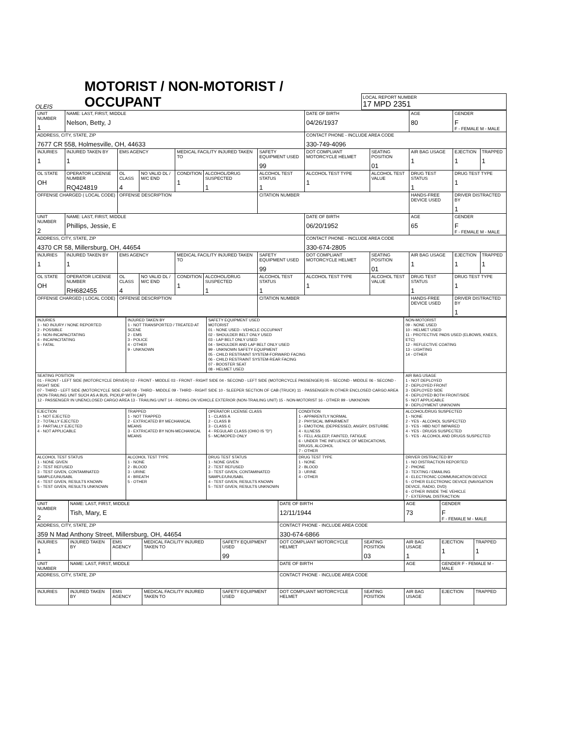OLEIS
MOTORIST / NON-MOTORIST / OCCUPANT
LOCAL REPORT NUMBER
17 MPD 2351
| UNIT NUMBER 1 | NAME: LAST, FIRST, MIDDLE Nelson, Betty, J | | | | | | DATE OF BIRTH 04/26/1937 | | AGE 80 | GENDER F F - FEMALE M - MALE | |
| ADDRESS, CITY, STATE, ZIP 7677 CR 558, Holmesville, OH, 44633 | | | | | | | CONTACT PHONE - INCLUDE AREA CODE 330-749-4096 | | | | |
| INJURIES 1 | INJURED TAKEN BY 1 | EMS AGENCY | | MEDICAL FACILITY INJURED TAKEN TO | | SAFETY EQUIPMENT USED 99 | DOT COMPLIANT MOTORCYCLE HELMET | SEATING POSITION 01 | AIR BAG USAGE 1 | EJECTION 1 | TRAPPED 1 |
| OL STATE OH | OPERATOR LICENSE NUMBER RQ424819 | OL CLASS 4 | NO VALID DL / M/C END | CONDITION 1 | ALCOHOL/DRUG SUSPECTED 1 | ALCOHOL TEST STATUS 1 | ALCOHOL TEST TYPE 1 | ALCOHOL TEST VALUE | DRUG TEST STATUS 1 | DRUG TEST TYPE 1 | |
| OFFENSE CHARGED ( LOCAL CODE) | | OFFENSE DESCRIPTION | | | | CITATION NUMBER | | | HANDS-FREE DEVICE USED | DRIVER DISTRACTED BY 1 | |
| UNIT NUMBER 2 | NAME: LAST, FIRST, MIDDLE Phillips, Jessie, E | | | | | | DATE OF BIRTH 06/20/1952 | | AGE 65 | GENDER F F - FEMALE M - MALE | |
| ADDRESS, CITY, STATE, ZIP 4370 CR 58, Millersburg, OH, 44654 | | | | | | | CONTACT PHONE - INCLUDE AREA CODE 330-674-2805 | | | | |
| INJURIES 1 | INJURED TAKEN BY 1 | EMS AGENCY | | MEDICAL FACILITY INJURED TAKEN TO | | SAFETY EQUIPMENT USED 99 | DOT COMPLIANT MOTORCYCLE HELMET | SEATING POSITION 01 | AIR BAG USAGE 1 | EJECTION 1 | TRAPPED 1 |
| OL STATE OH | OPERATOR LICENSE NUMBER RH682455 | OL CLASS 4 | NO VALID DL / M/C END | CONDITION 1 | ALCOHOL/DRUG SUSPECTED 1 | ALCOHOL TEST STATUS 1 | ALCOHOL TEST TYPE 1 | ALCOHOL TEST VALUE | DRUG TEST STATUS 1 | DRUG TEST TYPE 1 | |
| OFFENSE CHARGED ( LOCAL CODE) | | OFFENSE DESCRIPTION | | | | CITATION NUMBER | | | HANDS-FREE DEVICE USED | DRIVER DISTRACTED BY 1 | |
| INJURIES 1 - NO INJURY / NONE REPORTED 2 - POSSIBLE 3 - NON-INCAPACITATING 4 - INCAPACITATING 5 - FATAL | INJURED TAKEN BY 1 - NOT TRANSPORTED / TREATED AT SCENE 2 - EMS 3 - POLICE 4 - OTHER 9 - UNKNOWN | SAFETY EQUIPMENT USED MOTORIST 01 - NONE USED - VEHICLE OCCUPANT 02 - SHOULDER BELT ONLY USED 03 - LAP BELT ONLY USED 04 - SHOULDER AND LAP BELT ONLY USED 99 - UNKNOWN SAFETY EQUIPMENT 05 - CHILD RESTRAINT SYSTEM-FORWARD FACING 06 - CHILD RESTRAINT SYSTEM-REAR FACING 07 - BOOSTER SEAT 08 - HELMET USED | | NON-MOTORIST 09 - NONE USED 10 - HELMET USED 11 - PROTECTIVE PADS USED (ELBOWS, KNEES, ETC) 12 - REFLECTIVE COATING 13 - LIGHTING 14 - OTHER | |
| SEATING POSITION 01 - FRONT - LEFT SIDE (MOTORCYCLE DRIVER) 02 - FRONT - MIDDLE 03 - FRONT - RIGHT SIDE 04 - SECOND - LEFT SIDE (MOTORCYCLE PASSENGER) 05 - SECOND - MIDDLE 06 - SECOND - RIGHT SIDE 07 - THIRD - LEFT SIDE (MOTORCYCLE SIDE CAR) 08 - THIRD - MIDDLE 09 - THIRD - RIGHT SIDE 10 - SLEEPER SECTION OF CAB (TRUCK) 11 - PASSENGER IN OTHER ENCLOSED CARGO AREA (NON-TRAILING UNIT SUCH AS A BUS, PICKUP WITH CAP) 12 - PASSENGER IN UNENCLOSED CARGO AREA 13 - TRAILING UNIT 14 - RIDING ON VEHICLE EXTERIOR (NON-TRAILING UNIT) 15 - NON-MOTORIST 16 - OTHER 99 - UNKNOWN | | | | | AIR BAG USAGE 1 - NOT DEPLOYED 2 - DEPLOYED FRONT 3 - DEPLOYED SIDE 4 - DEPLOYED BOTH FRONT/SIDE 5 - NOT APPLICABLE 9 - DEPLOYMENT UNKNOWN |
| EJECTION 1 - NOT EJECTED 2 - TOTALLY EJECTED 3 - PARTIALLY EJECTED 4 - NOT APPLICABLE | TRAPPED 1 - NOT TRAPPED 2 - EXTRICATED BY MECHANICAL MEANS 3 - EXTRICATED BY NON-MECHANICAL MEANS | OPERATOR LICENSE CLASS 1 - CLASS A 2 - CLASS B 3 - CLASS C 4 - REGULAR CLASS (OHIO IS "D") 5 - MC/MOPED ONLY | CONDITION 1 - APPARENTLY NORMAL 2 - PHYSICAL IMPAIRMENT 3 - EMOTIONL (DEPRESSED, ANGRY, DISTURBE 4 - ILLNESS 5 - FELL ASLEEP, FAINTED, FATIGUE 6 - UNDER THE INFLUENCE OF MEDICATIONS, DRUGS, ALCOHOL 7 - OTHER | | ALCOHOL/DRUG SUSPECTED 1 - NONE 2 - YES - ALCOHOL SUSPECTED 3 - YES - HBD NOT IMPAIRED 4 - YES - DRUGS SUSPECTED 5 - YES - ALCOHOL AND DRUGS SUSPECTED |
| ALCOHOL TEST STATUS 1 - NONE GIVEN 2 - TEST REFUSED 3 - TEST GIVEN, CONTAMINATED SAMPLE/UNUSABL 4 - TEST GIVEN, RESULTS KNOWN 5 - TEST GIVEN, RESULTS UNKNOWN | ALCOHOL TEST TYPE 1 - NONE 2 - BLOOD 3 - URINE 4 - BREATH 5 - OTHER | DRUG TEST STATUS 1 - NONE GIVEN 2 - TEST REFUSED 3 - TEST GIVEN, CONTAMINATED SAMPLE/UNUSABL 4 - TEST GIVEN, RESULTS KNOWN 5 - TEST GIVEN, RESULTS UNKNOWN | DRUG TEST TYPE 1 - NONE 2 - BLOOD 3 - URINE 4 - OTHER | DRIVER DISTRACTED BY 1 - NO DISTRACTION REPORTED 2 - PHONE 3 - TEXTING / EMAILING 4 - ELECTRONIC COMMUNICATION DEVICE 5 - OTHER ELECTRONIC DEVICE (NAVIGATION DEVICE, RADIO, DVD) 6 - OTHER INSIDE THE VEHICLE 7 - EXTERNAL DISTRACTION | |
| UNIT NUMBER 2 | NAME: LAST, FIRST, MIDDLE Tish, Mary, E | | | | DATE OF BIRTH 12/11/1944 | | AGE 73 | GENDER F F - FEMALE M - MALE | |
| ADDRESS, CITY, STATE, ZIP 359 N Mad Anthony Street, Millersburg, OH, 44654 | | | | | CONTACT PHONE - INCLUDE AREA CODE 330-674-6866 | | | | |
| INJURIES 1 | INJURED TAKEN BY | EMS AGENCY | MEDICAL FACILITY INJURED TAKEN TO | SAFETY EQUIPMENT USED 99 | DOT COMPLIANT MOTORCYCLE HELMET | SEATING POSITION 03 | AIR BAG USAGE 1 | EJECTION 1 | TRAPPED 1 |
| UNIT NUMBER | NAME: LAST, FIRST, MIDDLE | | | | DATE OF BIRTH | | AGE | GENDER F - FEMALE M - MALE | |
| ADDRESS, CITY, STATE, ZIP | | | | | CONTACT PHONE - INCLUDE AREA CODE | | | | |
| INJURIES | INJURED TAKEN BY | EMS AGENCY | MEDICAL FACILITY INJURED TAKEN TO | SAFETY EQUIPMENT USED | DOT COMPLIANT MOTORCYCLE HELMET | SEATING POSITION | AIR BAG USAGE | EJECTION | TRAPPED |